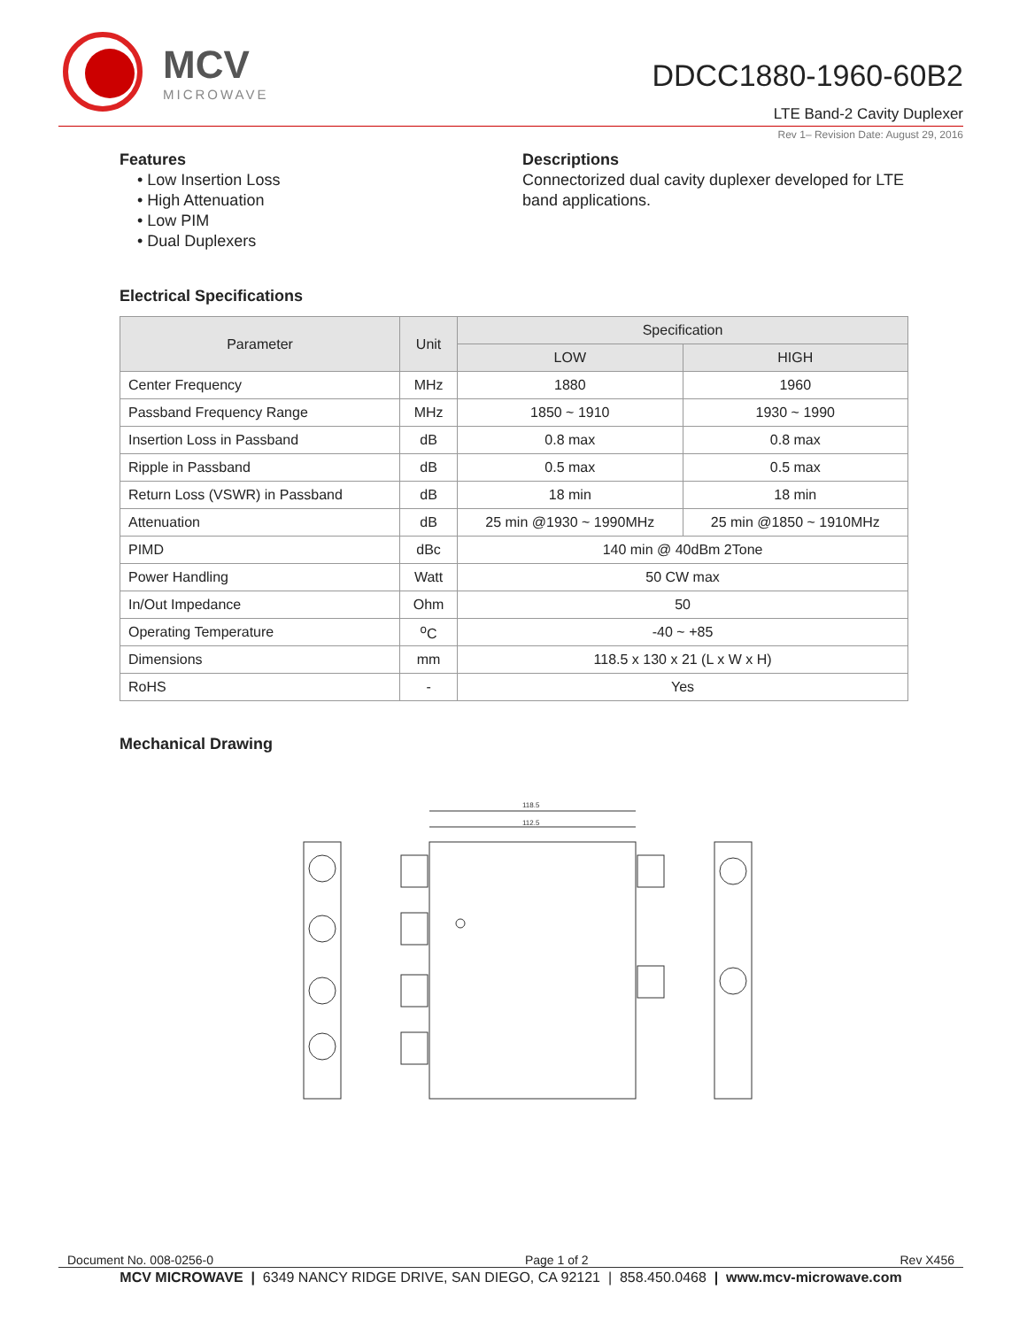MCV
MICROWAVE
DDCC1880-1960-60B2
LTE Band-2 Cavity Duplexer
Rev 1– Revision Date: August 29, 2016
Features
• Low Insertion Loss
• High Attenuation
• Low PIM
• Dual Duplexers
Descriptions
Connectorized dual cavity duplexer developed for LTE band applications.
Electrical Specifications
| Parameter | Unit | Specification | |
| --- | --- | --- | --- |
| | | LOW | HIGH |
| Center Frequency | MHz | 1880 | 1960 |
| Passband Frequency Range | MHz | 1850 ~ 1910 | 1930 ~ 1990 |
| Insertion Loss in Passband | dB | 0.8 max | 0.8 max |
| Ripple in Passband | dB | 0.5 max | 0.5 max |
| Return Loss (VSWR) in Passband | dB | 18 min | 18 min |
| Attenuation | dB | 25 min @1930 ~ 1990MHz | 25 min @1850 ~ 1910MHz |
| PIMD | dBc | 140 min @ 40dBm 2Tone | |
| Power Handling | Watt | 50 CW max | |
| In/Out Impedance | Ohm | 50 | |
| Operating Temperature | <sup>o</sup> C | -40 ~ +85 | |
| Dimensions | mm | 118.5 x 130 x 21 (L x W x H) | |
| RoHS | - | Yes | |
Mechanical Drawing
118.5
112.5
Document No. 008-0256-0 Page 1 of 2 Rev X456
MCV MICROWAVE | 6349 NANCY RIDGE DRIVE, SAN DIEGO, CA 92121 | 858.450.0468 | www.mcv-microwave.com